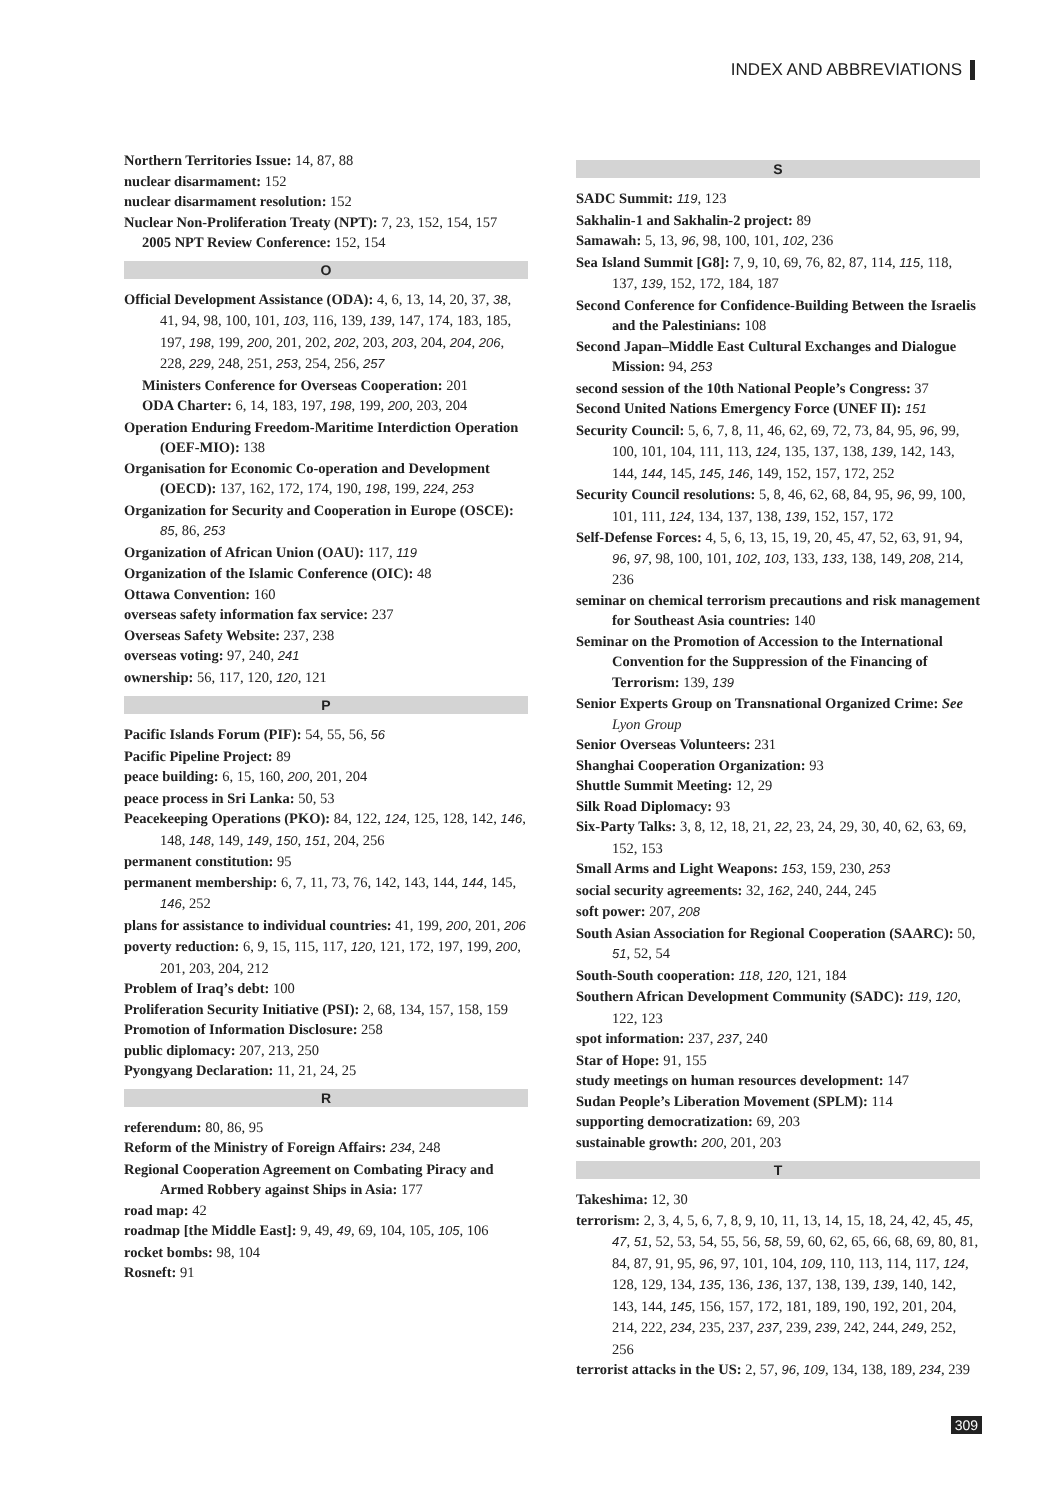INDEX AND ABBREVIATIONS
Northern Territories Issue: 14, 87, 88
nuclear disarmament: 152
nuclear disarmament resolution: 152
Nuclear Non-Proliferation Treaty (NPT): 7, 23, 152, 154, 157
2005 NPT Review Conference: 152, 154
O
Official Development Assistance (ODA): 4, 6, 13, 14, 20, 37, 38, 41, 94, 98, 100, 101, 103, 116, 139, 139, 147, 174, 183, 185, 197, 198, 199, 200, 201, 202, 202, 203, 203, 204, 204, 206, 228, 229, 248, 251, 253, 254, 256, 257
Ministers Conference for Overseas Cooperation: 201
ODA Charter: 6, 14, 183, 197, 198, 199, 200, 203, 204
Operation Enduring Freedom-Maritime Interdiction Operation (OEF-MIO): 138
Organisation for Economic Co-operation and Development (OECD): 137, 162, 172, 174, 190, 198, 199, 224, 253
Organization for Security and Cooperation in Europe (OSCE): 85, 86, 253
Organization of African Union (OAU): 117, 119
Organization of the Islamic Conference (OIC): 48
Ottawa Convention: 160
overseas safety information fax service: 237
Overseas Safety Website: 237, 238
overseas voting: 97, 240, 241
ownership: 56, 117, 120, 120, 121
P
Pacific Islands Forum (PIF): 54, 55, 56, 56
Pacific Pipeline Project: 89
peace building: 6, 15, 160, 200, 201, 204
peace process in Sri Lanka: 50, 53
Peacekeeping Operations (PKO): 84, 122, 124, 125, 128, 142, 146, 148, 148, 149, 149, 150, 151, 204, 256
permanent constitution: 95
permanent membership: 6, 7, 11, 73, 76, 142, 143, 144, 144, 145, 146, 252
plans for assistance to individual countries: 41, 199, 200, 201, 206
poverty reduction: 6, 9, 15, 115, 117, 120, 121, 172, 197, 199, 200, 201, 203, 204, 212
Problem of Iraq’s debt: 100
Proliferation Security Initiative (PSI): 2, 68, 134, 157, 158, 159
Promotion of Information Disclosure: 258
public diplomacy: 207, 213, 250
Pyongyang Declaration: 11, 21, 24, 25
R
referendum: 80, 86, 95
Reform of the Ministry of Foreign Affairs: 234, 248
Regional Cooperation Agreement on Combating Piracy and Armed Robbery against Ships in Asia: 177
road map: 42
roadmap [the Middle East]: 9, 49, 49, 69, 104, 105, 105, 106
rocket bombs: 98, 104
Rosneft: 91
S
SADC Summit: 119, 123
Sakhalin-1 and Sakhalin-2 project: 89
Samawah: 5, 13, 96, 98, 100, 101, 102, 236
Sea Island Summit [G8]: 7, 9, 10, 69, 76, 82, 87, 114, 115, 118, 137, 139, 152, 172, 184, 187
Second Conference for Confidence-Building Between the Israelis and the Palestinians: 108
Second Japan–Middle East Cultural Exchanges and Dialogue Mission: 94, 253
second session of the 10th National People’s Congress: 37
Second United Nations Emergency Force (UNEF II): 151
Security Council: 5, 6, 7, 8, 11, 46, 62, 69, 72, 73, 84, 95, 96, 99, 100, 101, 104, 111, 113, 124, 135, 137, 138, 139, 142, 143, 144, 144, 145, 145, 146, 149, 152, 157, 172, 252
Security Council resolutions: 5, 8, 46, 62, 68, 84, 95, 96, 99, 100, 101, 111, 124, 134, 137, 138, 139, 152, 157, 172
Self-Defense Forces: 4, 5, 6, 13, 15, 19, 20, 45, 47, 52, 63, 91, 94, 96, 97, 98, 100, 101, 102, 103, 133, 133, 138, 149, 208, 214, 236
seminar on chemical terrorism precautions and risk management for Southeast Asia countries: 140
Seminar on the Promotion of Accession to the International Convention for the Suppression of the Financing of Terrorism: 139, 139
Senior Experts Group on Transnational Organized Crime: See Lyon Group
Senior Overseas Volunteers: 231
Shanghai Cooperation Organization: 93
Shuttle Summit Meeting: 12, 29
Silk Road Diplomacy: 93
Six-Party Talks: 3, 8, 12, 18, 21, 22, 23, 24, 29, 30, 40, 62, 63, 69, 152, 153
Small Arms and Light Weapons: 153, 159, 230, 253
social security agreements: 32, 162, 240, 244, 245
soft power: 207, 208
South Asian Association for Regional Cooperation (SAARC): 50, 51, 52, 54
South-South cooperation: 118, 120, 121, 184
Southern African Development Community (SADC): 119, 120, 122, 123
spot information: 237, 237, 240
Star of Hope: 91, 155
study meetings on human resources development: 147
Sudan People’s Liberation Movement (SPLM): 114
supporting democratization: 69, 203
sustainable growth: 200, 201, 203
T
Takeshima: 12, 30
terrorism: 2, 3, 4, 5, 6, 7, 8, 9, 10, 11, 13, 14, 15, 18, 24, 42, 45, 45, 47, 51, 52, 53, 54, 55, 56, 58, 59, 60, 62, 65, 66, 68, 69, 80, 81, 84, 87, 91, 95, 96, 97, 101, 104, 109, 110, 113, 114, 117, 124, 128, 129, 134, 135, 136, 136, 137, 138, 139, 139, 140, 142, 143, 144, 145, 156, 157, 172, 181, 189, 190, 192, 201, 204, 214, 222, 234, 235, 237, 237, 239, 239, 242, 244, 249, 252, 256
terrorist attacks in the US: 2, 57, 96, 109, 134, 138, 189, 234, 239
309